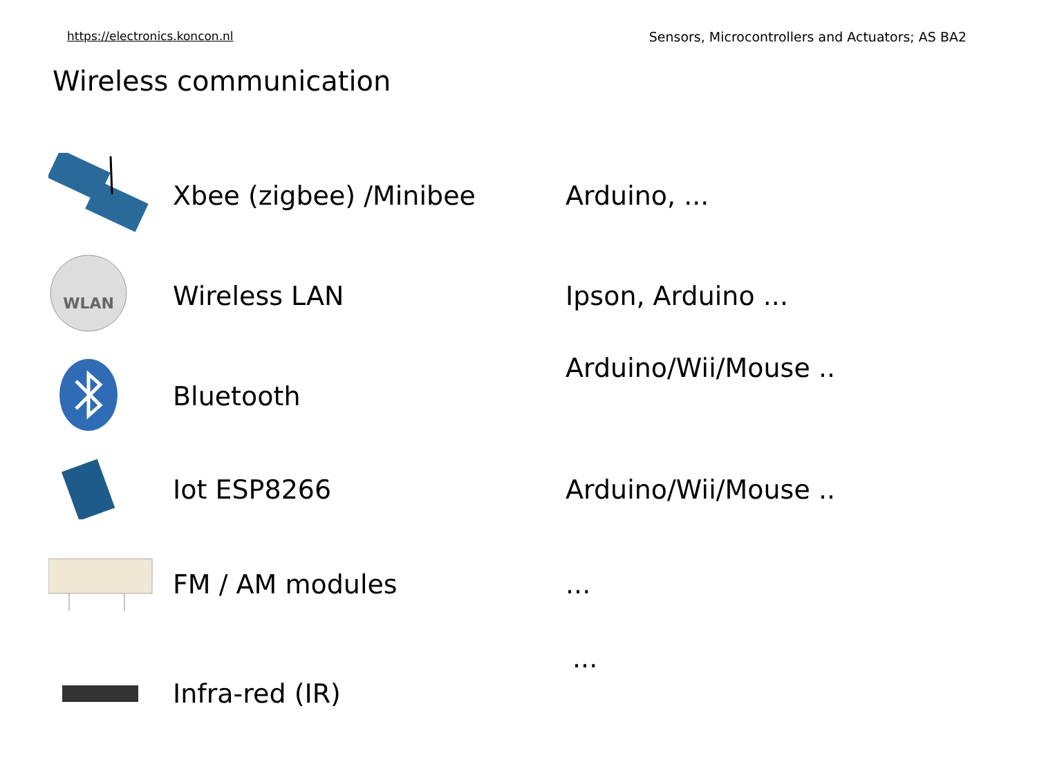https://electronics.koncon.nl Sensors, Microcontrollers and Actuators; AS BA2
Wireless communication
Xbee (zigbee) /Minibee Arduino, ...
WLAN
Wireless LAN Ipson, Arduino ...
Bluetooth
Arduino/Wii/Mouse ..
Iot ESP8266 Arduino/Wii/Mouse ..
FM / AM modules ...
Infra-red (IR)
...